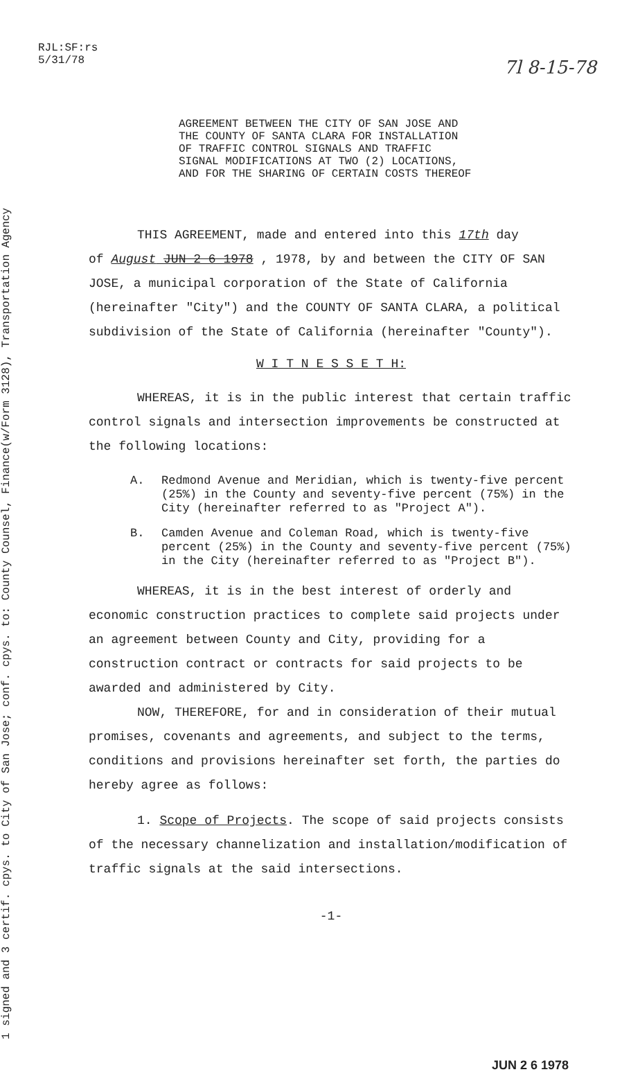7l 8-15-78
1 signed and 3 certif. cpys. to City of San Jose; conf. cpys. to: County Counsel, Finance(w/Form 3128), Transportation Agency
RJL:SF:rs
5/31/78
AGREEMENT BETWEEN THE CITY OF SAN JOSE AND
THE COUNTY OF SANTA CLARA FOR INSTALLATION
OF TRAFFIC CONTROL SIGNALS AND TRAFFIC
SIGNAL MODIFICATIONS AT TWO (2) LOCATIONS,
AND FOR THE SHARING OF CERTAIN COSTS THEREOF
THIS AGREEMENT, made and entered into this 17th day
of August JUN 2 6 1978 , 1978, by and between the CITY OF SAN JOSE, a municipal corporation of the State of California (hereinafter "City") and the COUNTY OF SANTA CLARA, a political subdivision of the State of California (hereinafter "County").
W I T N E S S E T H:
WHEREAS, it is in the public interest that certain traffic control signals and intersection improvements be constructed at the following locations:
A. Redmond Avenue and Meridian, which is twenty-five percent (25%) in the County and seventy-five percent (75%) in the City (hereinafter referred to as "Project A").
B. Camden Avenue and Coleman Road, which is twenty-five percent (25%) in the County and seventy-five percent (75%) in the City (hereinafter referred to as "Project B").
WHEREAS, it is in the best interest of orderly and economic construction practices to complete said projects under an agreement between County and City, providing for a construction contract or contracts for said projects to be awarded and administered by City.
NOW, THEREFORE, for and in consideration of their mutual promises, covenants and agreements, and subject to the terms, conditions and provisions hereinafter set forth, the parties do hereby agree as follows:
1. Scope of Projects. The scope of said projects consists of the necessary channelization and installation/modification of traffic signals at the said intersections.
-1-
JUN 2 6 1978